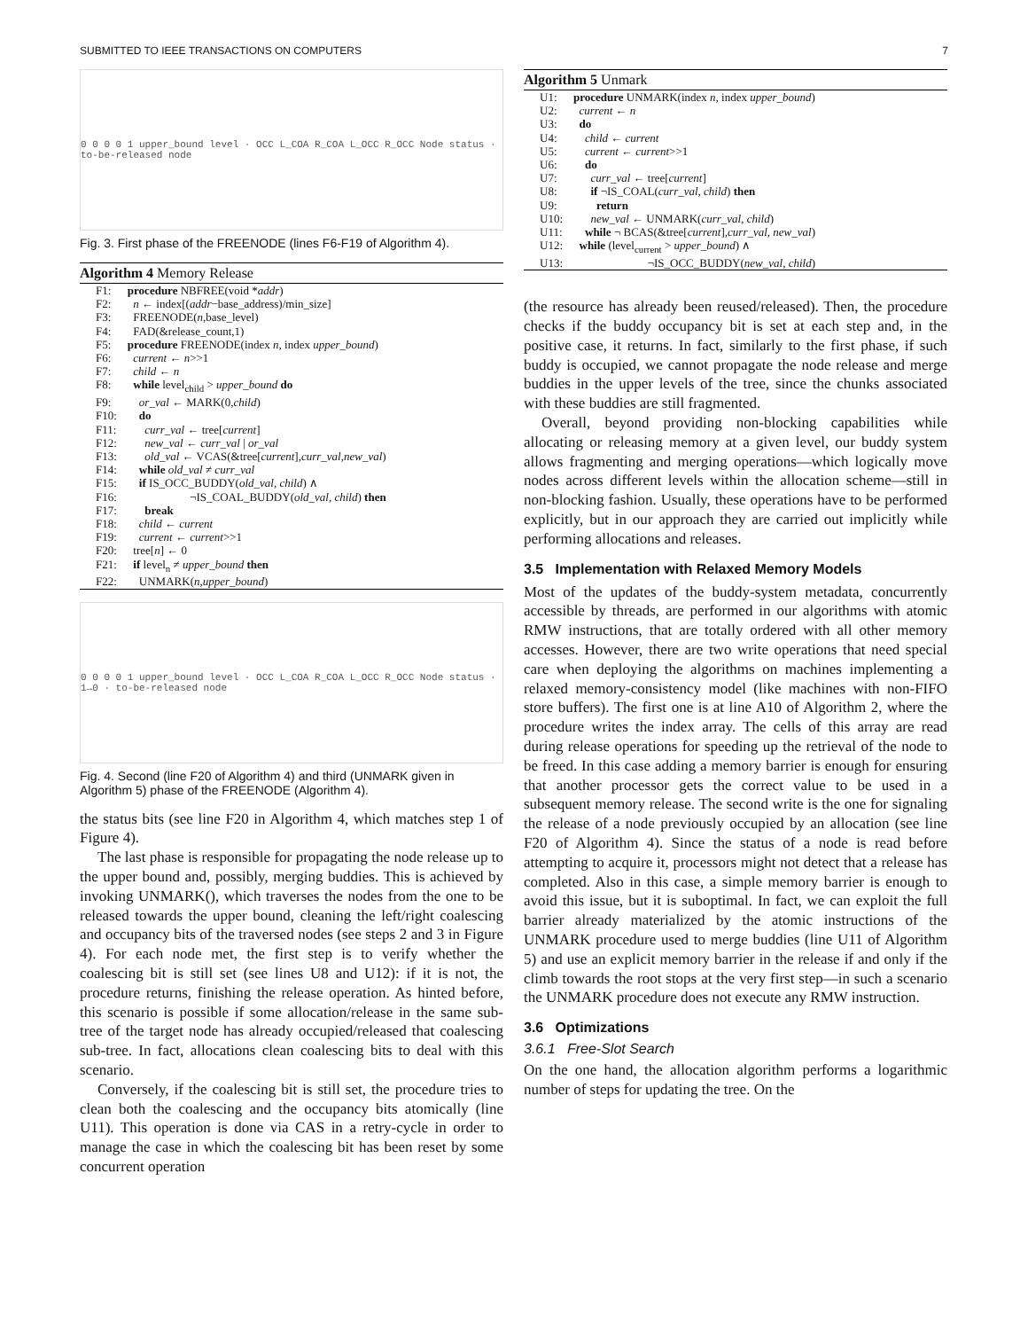SUBMITTED TO IEEE TRANSACTIONS ON COMPUTERS 7
0 0 0 0 1 upper_bound level · OCC L_COA R_COA L_OCC R_OCC Node status · to-be-released node
Fig. 3. First phase of the FREENODE (lines F6-F19 of Algorithm 4).
Algorithm 4 Memory Release
| F1: | procedure NBFREE(void * addr ) |
| F2: | n ← index[( addr −base_address)/min_size] |
| F3: | FREENODE( n ,base_level) |
| F4: | FAD(&release_count,1) |
| F5: | procedure FREENODE(index n , index upper_bound ) |
| F6: | current ← n >>1 |
| F7: | child ← n |
| F8: | while level<sub>child</sub> > upper_bound do |
| F9: | or_val ← MARK(0, child ) |
| F10: | do |
| F11: | curr_val ← tree[ current ] |
| F12: | new_val ← curr_val / or_val |
| F13: | old_val ← VCAS(&tree[ current ], curr_val , new_val ) |
| F14: | while old_val ≠ curr_val |
| F15: | if IS_OCC_BUDDY( old_val , child ) ∧ |
| F16: | ¬IS_COAL_BUDDY( old_val , child ) then |
| F17: | break |
| F18: | child ← current |
| F19: | current ← current >>1 |
| F20: | tree[ n ] ← 0 |
| F21: | if level<sub>n</sub> ≠ upper_bound then |
| F22: | UNMARK( n , upper_bound ) |
0 0 0 0 1 upper_bound level · OCC L_COA R_COA L_OCC R_OCC Node status · 1→0 · to-be-released node
Fig. 4. Second (line F20 of Algorithm 4) and third (UNMARK given in Algorithm 5) phase of the FREENODE (Algorithm 4).
the status bits (see line F20 in Algorithm 4, which matches step 1 of Figure 4).
The last phase is responsible for propagating the node release up to the upper bound and, possibly, merging buddies. This is achieved by invoking UNMARK(), which traverses the nodes from the one to be released towards the upper bound, cleaning the left/right coalescing and occupancy bits of the traversed nodes (see steps 2 and 3 in Figure 4). For each node met, the first step is to verify whether the coalescing bit is still set (see lines U8 and U12): if it is not, the procedure returns, finishing the release operation. As hinted before, this scenario is possible if some allocation/release in the same sub-tree of the target node has already occupied/released that coalescing sub-tree. In fact, allocations clean coalescing bits to deal with this scenario.
Conversely, if the coalescing bit is still set, the procedure tries to clean both the coalescing and the occupancy bits atomically (line U11). This operation is done via CAS in a retry-cycle in order to manage the case in which the coalescing bit has been reset by some concurrent operation
Algorithm 5 Unmark
| U1: | procedure UNMARK(index n , index upper_bound ) |
| U2: | current ← n |
| U3: | do |
| U4: | child ← current |
| U5: | current ← current >>1 |
| U6: | do |
| U7: | curr_val ← tree[ current ] |
| U8: | if ¬IS_COAL( curr_val , child ) then |
| U9: | return |
| U10: | new_val ← UNMARK( curr_val , child ) |
| U11: | while ¬ BCAS(&tree[ current ], curr_val , new_val ) |
| U12: | while (level<sub>current</sub> > upper_bound ) ∧ |
| U13: | ¬IS_OCC_BUDDY( new_val , child ) |
(the resource has already been reused/released). Then, the procedure checks if the buddy occupancy bit is set at each step and, in the positive case, it returns. In fact, similarly to the first phase, if such buddy is occupied, we cannot propagate the node release and merge buddies in the upper levels of the tree, since the chunks associated with these buddies are still fragmented.
Overall, beyond providing non-blocking capabilities while allocating or releasing memory at a given level, our buddy system allows fragmenting and merging operations—which logically move nodes across different levels within the allocation scheme—still in non-blocking fashion. Usually, these operations have to be performed explicitly, but in our approach they are carried out implicitly while performing allocations and releases.
3.5 Implementation with Relaxed Memory Models
Most of the updates of the buddy-system metadata, concurrently accessible by threads, are performed in our algorithms with atomic RMW instructions, that are totally ordered with all other memory accesses. However, there are two write operations that need special care when deploying the algorithms on machines implementing a relaxed memory-consistency model (like machines with non-FIFO store buffers). The first one is at line A10 of Algorithm 2, where the procedure writes the index array. The cells of this array are read during release operations for speeding up the retrieval of the node to be freed. In this case adding a memory barrier is enough for ensuring that another processor gets the correct value to be used in a subsequent memory release. The second write is the one for signaling the release of a node previously occupied by an allocation (see line F20 of Algorithm 4). Since the status of a node is read before attempting to acquire it, processors might not detect that a release has completed. Also in this case, a simple memory barrier is enough to avoid this issue, but it is suboptimal. In fact, we can exploit the full barrier already materialized by the atomic instructions of the UNMARK procedure used to merge buddies (line U11 of Algorithm 5) and use an explicit memory barrier in the release if and only if the climb towards the root stops at the very first step—in such a scenario the UNMARK procedure does not execute any RMW instruction.
3.6 Optimizations
3.6.1 Free-Slot Search
On the one hand, the allocation algorithm performs a logarithmic number of steps for updating the tree. On the